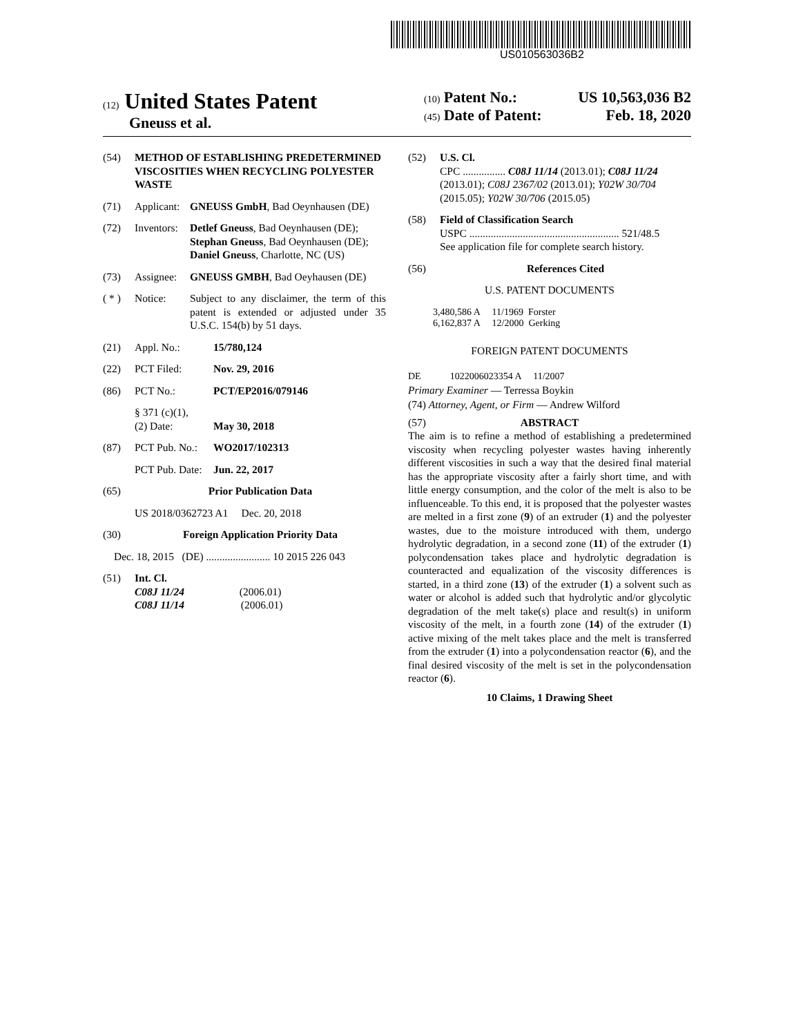US010563036B2
(12) United States Patent
Gneuss et al.
(10) Patent No.: US 10,563,036 B2
(45) Date of Patent: Feb. 18, 2020
(54) METHOD OF ESTABLISHING PREDETERMINED VISCOSITIES WHEN RECYCLING POLYESTER WASTE
(71) Applicant:
GNEUSS GmbH, Bad Oeynhausen (DE)
(72) Inventors:
Detlef Gneuss, Bad Oeynhausen (DE); Stephan Gneuss, Bad Oeynhausen (DE); Daniel Gneuss, Charlotte, NC (US)
(73) Assignee:
GNEUSS GMBH, Bad Oeyhausen (DE)
( * )
Notice: Subject to any disclaimer, the term of this patent is extended or adjusted under 35 U.S.C. 154(b) by 51 days.
(21) Appl. No.: 15/780,124
(22) PCT Filed: Nov. 29, 2016
(86) PCT No.: PCT/EP2016/079146
§ 371 (c)(1),
(2) Date:
May 30, 2018
(87) PCT Pub. No.:
WO2017/102313
PCT Pub. Date:
Jun. 22, 2017
(65) Prior Publication Data
US 2018/0362723 A1 Dec. 20, 2018
(30) Foreign Application Priority Data
Dec. 18, 2015 (DE) ........................ 10 2015 226 043
(51) Int. Cl.
C08J 11/24 (2006.01)
C08J 11/14 (2006.01)
(52) U.S. Cl.
CPC ................ C08J 11/14 (2013.01); C08J 11/24 (2013.01); C08J 2367/02 (2013.01); Y02W 30/704 (2015.05); Y02W 30/706 (2015.05)
(58) Field of Classification Search
USPC ........................................................ 521/48.5
See application file for complete search history.
(56) References Cited
U.S. PATENT DOCUMENTS
3,480,586 A 11/1969 Forster
6,162,837 A 12/2000 Gerking
FOREIGN PATENT DOCUMENTS
DE 1022006023354 A 11/2007
Primary Examiner — Terressa Boykin
(74) Attorney, Agent, or Firm — Andrew Wilford
(57) ABSTRACT
The aim is to refine a method of establishing a predetermined viscosity when recycling polyester wastes having inherently different viscosities in such a way that the desired final material has the appropriate viscosity after a fairly short time, and with little energy consumption, and the color of the melt is also to be influenceable. To this end, it is proposed that the polyester wastes are melted in a first zone (9) of an extruder (1) and the polyester wastes, due to the moisture introduced with them, undergo hydrolytic degradation, in a second zone (11) of the extruder (1) polycondensation takes place and hydrolytic degradation is counteracted and equalization of the viscosity differences is started, in a third zone (13) of the extruder (1) a solvent such as water or alcohol is added such that hydrolytic and/or glycolytic degradation of the melt take(s) place and result(s) in uniform viscosity of the melt, in a fourth zone (14) of the extruder (1) active mixing of the melt takes place and the melt is transferred from the extruder (1) into a polycondensation reactor (6), and the final desired viscosity of the melt is set in the polycondensation reactor (6).
10 Claims, 1 Drawing Sheet